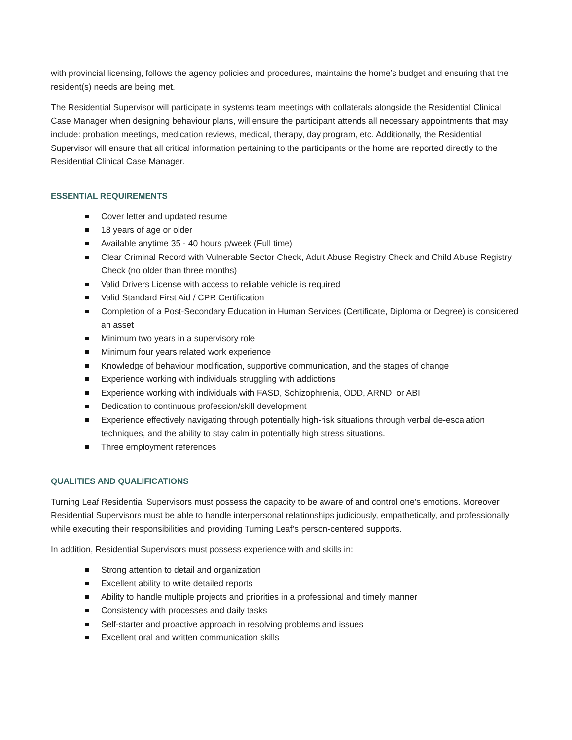with provincial licensing, follows the agency policies and procedures, maintains the home’s budget and ensuring that the resident(s) needs are being met.
The Residential Supervisor will participate in systems team meetings with collaterals alongside the Residential Clinical Case Manager when designing behaviour plans, will ensure the participant attends all necessary appointments that may include: probation meetings, medication reviews, medical, therapy, day program, etc. Additionally, the Residential Supervisor will ensure that all critical information pertaining to the participants or the home are reported directly to the Residential Clinical Case Manager.
ESSENTIAL REQUIREMENTS
Cover letter and updated resume
18 years of age or older
Available anytime 35 - 40 hours p/week (Full time)
Clear Criminal Record with Vulnerable Sector Check, Adult Abuse Registry Check and Child Abuse Registry Check (no older than three months)
Valid Drivers License with access to reliable vehicle is required
Valid Standard First Aid / CPR Certification
Completion of a Post-Secondary Education in Human Services (Certificate, Diploma or Degree) is considered an asset
Minimum two years in a supervisory role
Minimum four years related work experience
Knowledge of behaviour modification, supportive communication, and the stages of change
Experience working with individuals struggling with addictions
Experience working with individuals with FASD, Schizophrenia, ODD, ARND, or ABI
Dedication to continuous profession/skill development
Experience effectively navigating through potentially high-risk situations through verbal de-escalation techniques, and the ability to stay calm in potentially high stress situations.
Three employment references
QUALITIES AND QUALIFICATIONS
Turning Leaf Residential Supervisors must possess the capacity to be aware of and control one’s emotions. Moreover, Residential Supervisors must be able to handle interpersonal relationships judiciously, empathetically, and professionally while executing their responsibilities and providing Turning Leaf’s person-centered supports.
In addition, Residential Supervisors must possess experience with and skills in:
Strong attention to detail and organization
Excellent ability to write detailed reports
Ability to handle multiple projects and priorities in a professional and timely manner
Consistency with processes and daily tasks
Self-starter and proactive approach in resolving problems and issues
Excellent oral and written communication skills